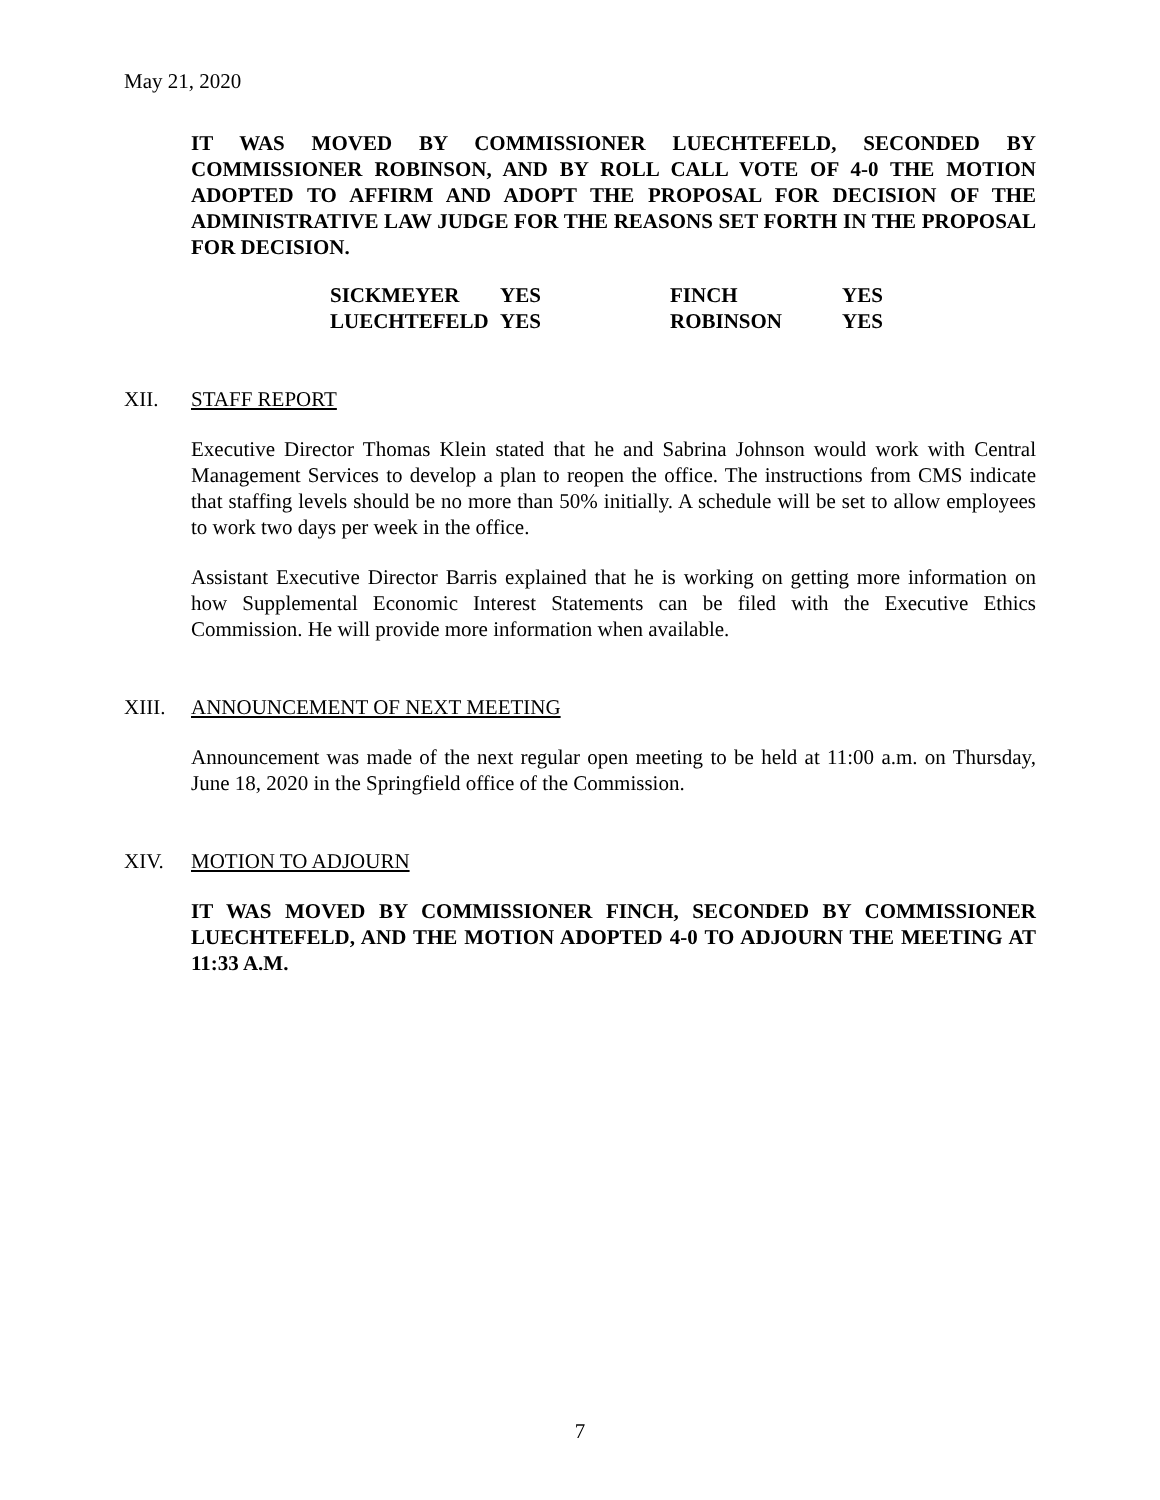May 21, 2020
IT WAS MOVED BY COMMISSIONER LUECHTEFELD, SECONDED BY COMMISSIONER ROBINSON, AND BY ROLL CALL VOTE OF 4-0 THE MOTION ADOPTED TO AFFIRM AND ADOPT THE PROPOSAL FOR DECISION OF THE ADMINISTRATIVE LAW JUDGE FOR THE REASONS SET FORTH IN THE PROPOSAL FOR DECISION.
| SICKMEYER | YES | FINCH | YES |
| LUECHTEFELD | YES | ROBINSON | YES |
XII. STAFF REPORT
Executive Director Thomas Klein stated that he and Sabrina Johnson would work with Central Management Services to develop a plan to reopen the office. The instructions from CMS indicate that staffing levels should be no more than 50% initially. A schedule will be set to allow employees to work two days per week in the office.
Assistant Executive Director Barris explained that he is working on getting more information on how Supplemental Economic Interest Statements can be filed with the Executive Ethics Commission. He will provide more information when available.
XIII. ANNOUNCEMENT OF NEXT MEETING
Announcement was made of the next regular open meeting to be held at 11:00 a.m. on Thursday, June 18, 2020 in the Springfield office of the Commission.
XIV. MOTION TO ADJOURN
IT WAS MOVED BY COMMISSIONER FINCH, SECONDED BY COMMISSIONER LUECHTEFELD, AND THE MOTION ADOPTED 4-0 TO ADJOURN THE MEETING AT 11:33 A.M.
7